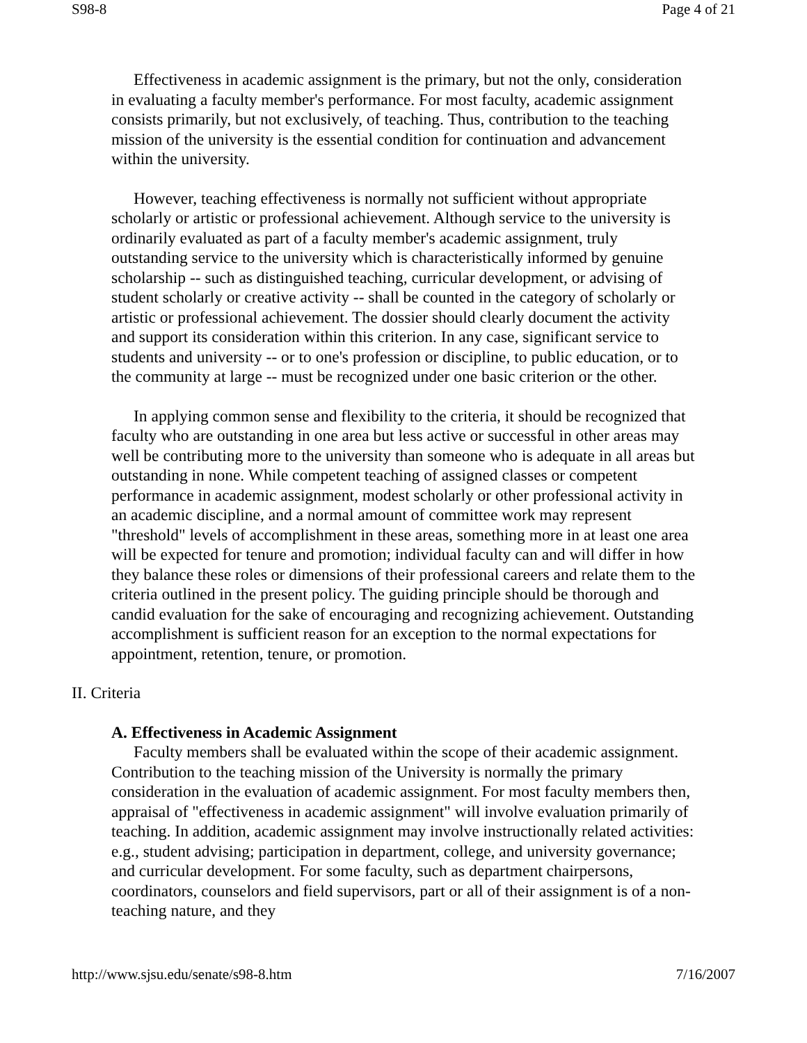S98-8 Page 4 of 21
Effectiveness in academic assignment is the primary, but not the only, consideration in evaluating a faculty member's performance. For most faculty, academic assignment consists primarily, but not exclusively, of teaching. Thus, contribution to the teaching mission of the university is the essential condition for continuation and advancement within the university.
However, teaching effectiveness is normally not sufficient without appropriate scholarly or artistic or professional achievement. Although service to the university is ordinarily evaluated as part of a faculty member's academic assignment, truly outstanding service to the university which is characteristically informed by genuine scholarship -- such as distinguished teaching, curricular development, or advising of student scholarly or creative activity -- shall be counted in the category of scholarly or artistic or professional achievement. The dossier should clearly document the activity and support its consideration within this criterion. In any case, significant service to students and university -- or to one's profession or discipline, to public education, or to the community at large -- must be recognized under one basic criterion or the other.
In applying common sense and flexibility to the criteria, it should be recognized that faculty who are outstanding in one area but less active or successful in other areas may well be contributing more to the university than someone who is adequate in all areas but outstanding in none. While competent teaching of assigned classes or competent performance in academic assignment, modest scholarly or other professional activity in an academic discipline, and a normal amount of committee work may represent "threshold" levels of accomplishment in these areas, something more in at least one area will be expected for tenure and promotion; individual faculty can and will differ in how they balance these roles or dimensions of their professional careers and relate them to the criteria outlined in the present policy. The guiding principle should be thorough and candid evaluation for the sake of encouraging and recognizing achievement. Outstanding accomplishment is sufficient reason for an exception to the normal expectations for appointment, retention, tenure, or promotion.
II. Criteria
A. Effectiveness in Academic Assignment
Faculty members shall be evaluated within the scope of their academic assignment. Contribution to the teaching mission of the University is normally the primary consideration in the evaluation of academic assignment. For most faculty members then, appraisal of "effectiveness in academic assignment" will involve evaluation primarily of teaching. In addition, academic assignment may involve instructionally related activities: e.g., student advising; participation in department, college, and university governance; and curricular development. For some faculty, such as department chairpersons, coordinators, counselors and field supervisors, part or all of their assignment is of a non-teaching nature, and they
http://www.sjsu.edu/senate/s98-8.htm 7/16/2007